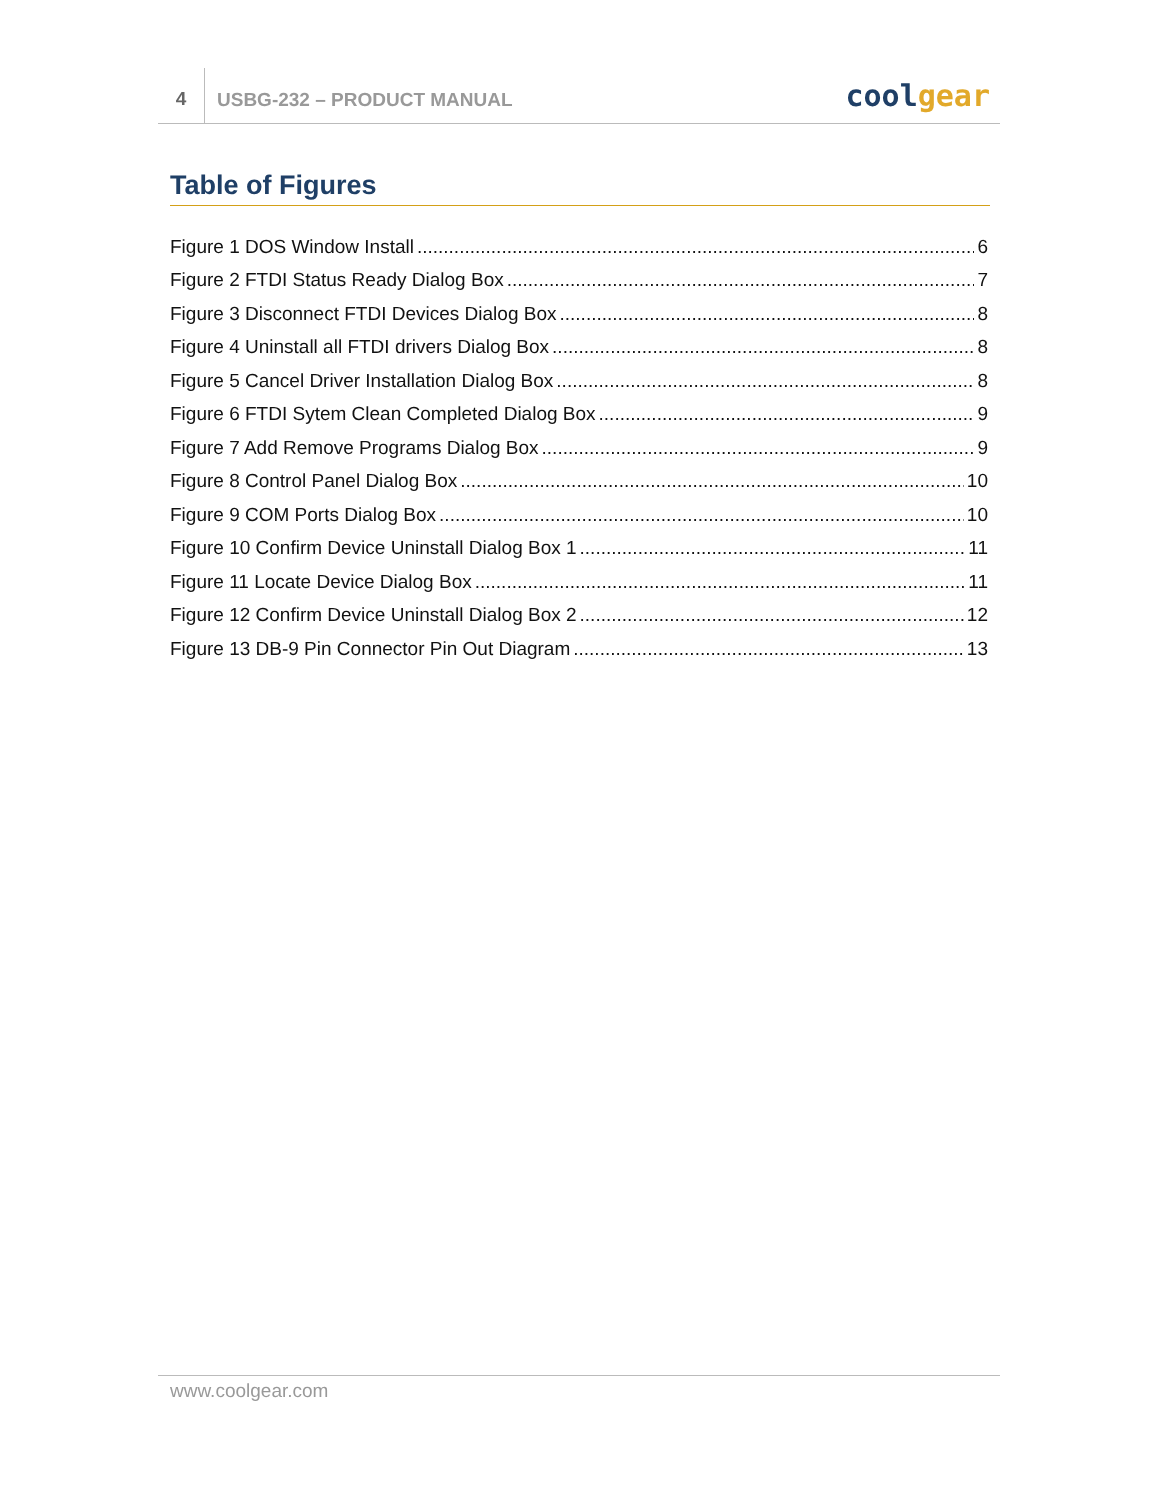4
USBG-232 – PRODUCT MANUAL
cool gear
Table of Figures
Figure 1 DOS Window Install 6
Figure 2 FTDI Status Ready Dialog Box 7
Figure 3 Disconnect FTDI Devices Dialog Box 8
Figure 4 Uninstall all FTDI drivers Dialog Box 8
Figure 5 Cancel Driver Installation Dialog Box 8
Figure 6 FTDI Sytem Clean Completed Dialog Box 9
Figure 7 Add Remove Programs Dialog Box 9
Figure 8 Control Panel Dialog Box 10
Figure 9 COM Ports Dialog Box 10
Figure 10 Confirm Device Uninstall Dialog Box 1 11
Figure 11 Locate Device Dialog Box 11
Figure 12 Confirm Device Uninstall Dialog Box 2 12
Figure 13 DB-9 Pin Connector Pin Out Diagram 13
www.coolgear.com